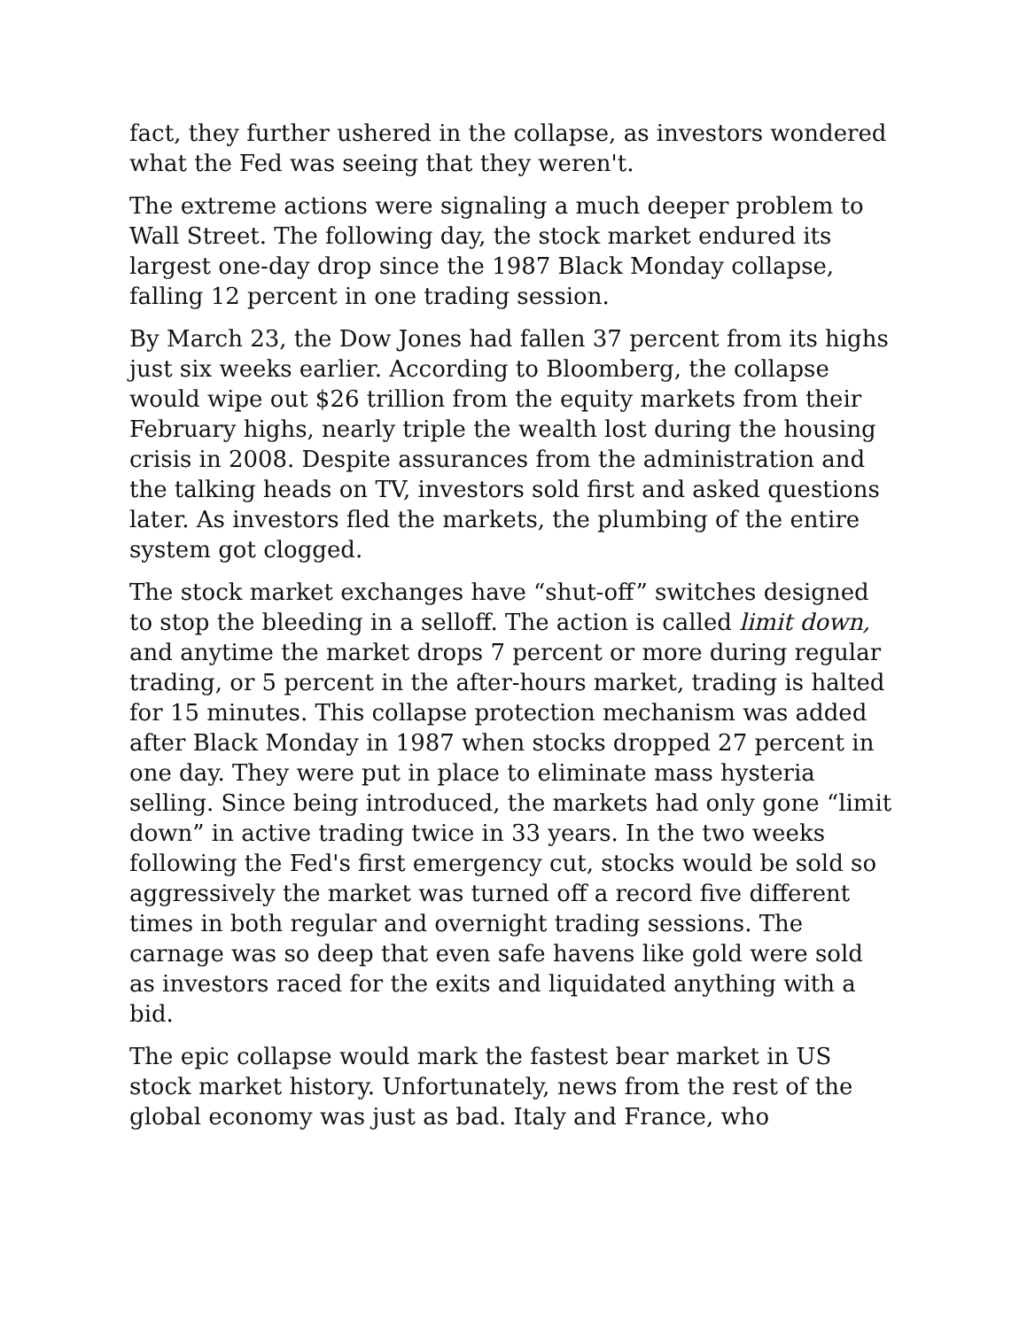fact, they further ushered in the collapse, as investors wondered what the Fed was seeing that they weren't.
The extreme actions were signaling a much deeper problem to Wall Street. The following day, the stock market endured its largest one-day drop since the 1987 Black Monday collapse, falling 12 percent in one trading session.
By March 23, the Dow Jones had fallen 37 percent from its highs just six weeks earlier. According to Bloomberg, the collapse would wipe out $26 trillion from the equity markets from their February highs, nearly triple the wealth lost during the housing crisis in 2008. Despite assurances from the administration and the talking heads on TV, investors sold first and asked questions later. As investors fled the markets, the plumbing of the entire system got clogged.
The stock market exchanges have “shut-off” switches designed to stop the bleeding in a selloff. The action is called limit down, and anytime the market drops 7 percent or more during regular trading, or 5 percent in the after-hours market, trading is halted for 15 minutes. This collapse protection mechanism was added after Black Monday in 1987 when stocks dropped 27 percent in one day. They were put in place to eliminate mass hysteria selling. Since being introduced, the markets had only gone “limit down” in active trading twice in 33 years. In the two weeks following the Fed's first emergency cut, stocks would be sold so aggressively the market was turned off a record five different times in both regular and overnight trading sessions. The carnage was so deep that even safe havens like gold were sold as investors raced for the exits and liquidated anything with a bid.
The epic collapse would mark the fastest bear market in US stock market history. Unfortunately, news from the rest of the global economy was just as bad. Italy and France, who